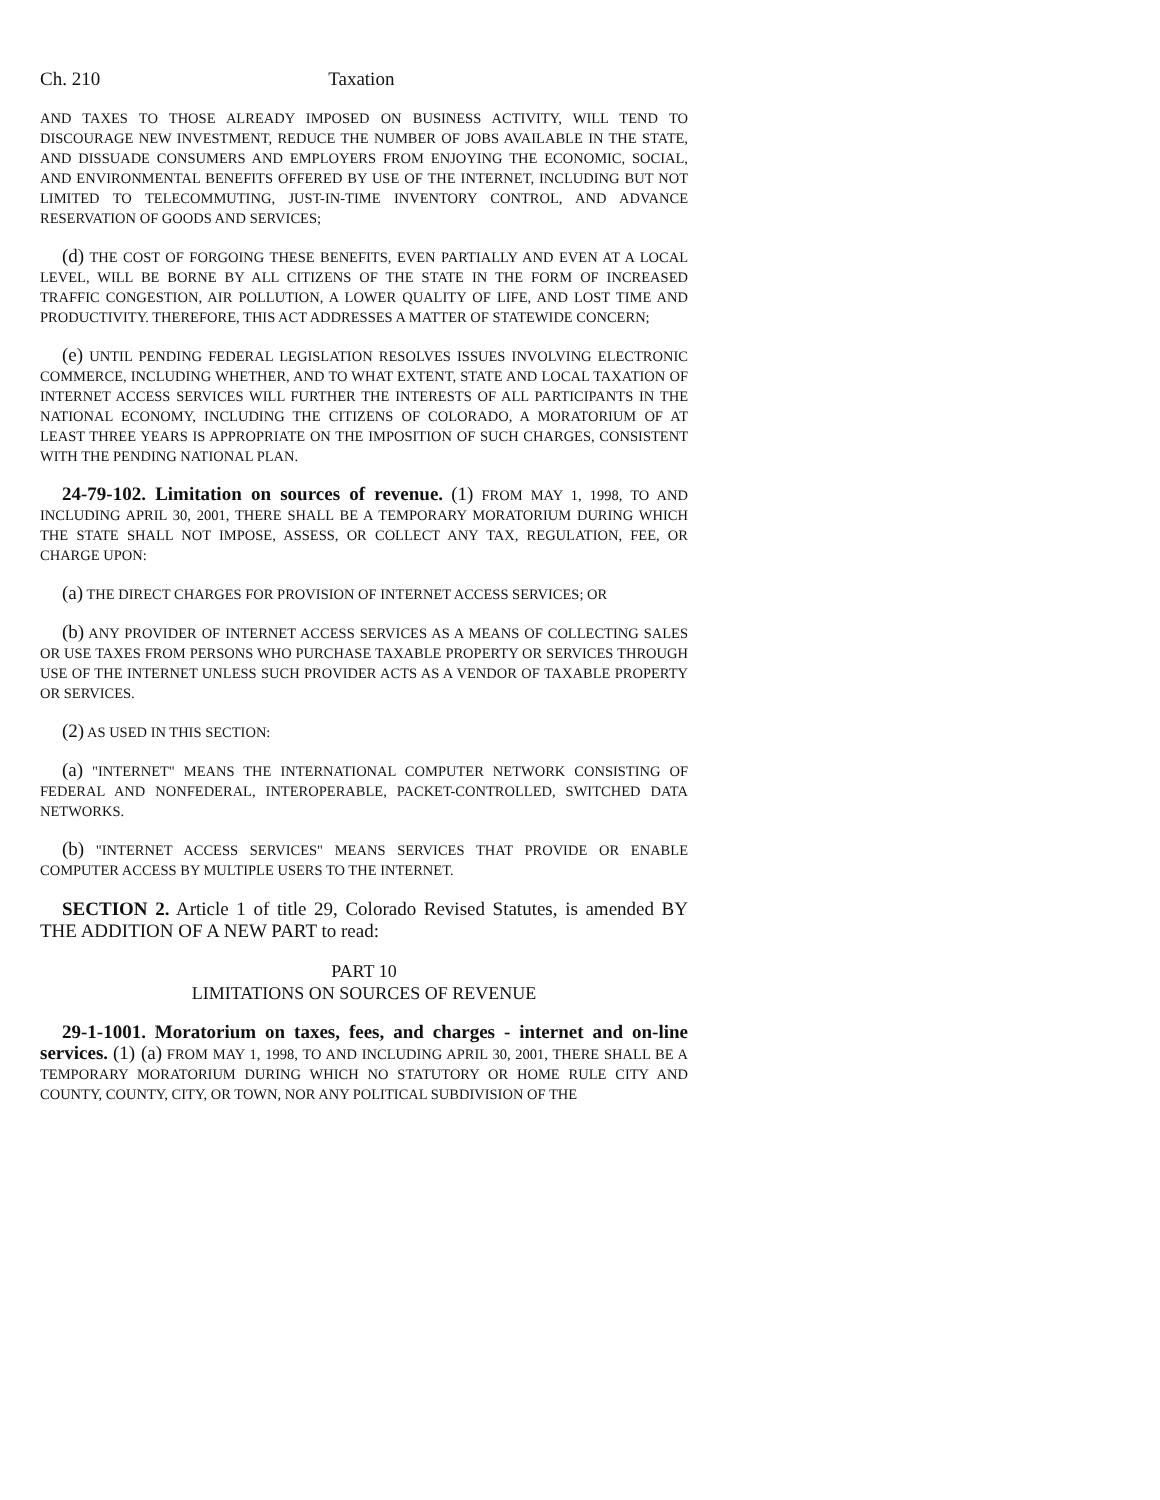Ch. 210 Taxation
AND TAXES TO THOSE ALREADY IMPOSED ON BUSINESS ACTIVITY, WILL TEND TO DISCOURAGE NEW INVESTMENT, REDUCE THE NUMBER OF JOBS AVAILABLE IN THE STATE, AND DISSUADE CONSUMERS AND EMPLOYERS FROM ENJOYING THE ECONOMIC, SOCIAL, AND ENVIRONMENTAL BENEFITS OFFERED BY USE OF THE INTERNET, INCLUDING BUT NOT LIMITED TO TELECOMMUTING, JUST-IN-TIME INVENTORY CONTROL, AND ADVANCE RESERVATION OF GOODS AND SERVICES;
(d) THE COST OF FORGOING THESE BENEFITS, EVEN PARTIALLY AND EVEN AT A LOCAL LEVEL, WILL BE BORNE BY ALL CITIZENS OF THE STATE IN THE FORM OF INCREASED TRAFFIC CONGESTION, AIR POLLUTION, A LOWER QUALITY OF LIFE, AND LOST TIME AND PRODUCTIVITY. THEREFORE, THIS ACT ADDRESSES A MATTER OF STATEWIDE CONCERN;
(e) UNTIL PENDING FEDERAL LEGISLATION RESOLVES ISSUES INVOLVING ELECTRONIC COMMERCE, INCLUDING WHETHER, AND TO WHAT EXTENT, STATE AND LOCAL TAXATION OF INTERNET ACCESS SERVICES WILL FURTHER THE INTERESTS OF ALL PARTICIPANTS IN THE NATIONAL ECONOMY, INCLUDING THE CITIZENS OF COLORADO, A MORATORIUM OF AT LEAST THREE YEARS IS APPROPRIATE ON THE IMPOSITION OF SUCH CHARGES, CONSISTENT WITH THE PENDING NATIONAL PLAN.
24-79-102. Limitation on sources of revenue. (1) FROM MAY 1, 1998, TO AND INCLUDING APRIL 30, 2001, THERE SHALL BE A TEMPORARY MORATORIUM DURING WHICH THE STATE SHALL NOT IMPOSE, ASSESS, OR COLLECT ANY TAX, REGULATION, FEE, OR CHARGE UPON:
(a) THE DIRECT CHARGES FOR PROVISION OF INTERNET ACCESS SERVICES; OR
(b) ANY PROVIDER OF INTERNET ACCESS SERVICES AS A MEANS OF COLLECTING SALES OR USE TAXES FROM PERSONS WHO PURCHASE TAXABLE PROPERTY OR SERVICES THROUGH USE OF THE INTERNET UNLESS SUCH PROVIDER ACTS AS A VENDOR OF TAXABLE PROPERTY OR SERVICES.
(2) AS USED IN THIS SECTION:
(a) "INTERNET" MEANS THE INTERNATIONAL COMPUTER NETWORK CONSISTING OF FEDERAL AND NONFEDERAL, INTEROPERABLE, PACKET-CONTROLLED, SWITCHED DATA NETWORKS.
(b) "INTERNET ACCESS SERVICES" MEANS SERVICES THAT PROVIDE OR ENABLE COMPUTER ACCESS BY MULTIPLE USERS TO THE INTERNET.
SECTION 2. Article 1 of title 29, Colorado Revised Statutes, is amended BY THE ADDITION OF A NEW PART to read:
PART 10
LIMITATIONS ON SOURCES OF REVENUE
29-1-1001. Moratorium on taxes, fees, and charges - internet and on-line services. (1) (a) FROM MAY 1, 1998, TO AND INCLUDING APRIL 30, 2001, THERE SHALL BE A TEMPORARY MORATORIUM DURING WHICH NO STATUTORY OR HOME RULE CITY AND COUNTY, COUNTY, CITY, OR TOWN, NOR ANY POLITICAL SUBDIVISION OF THE